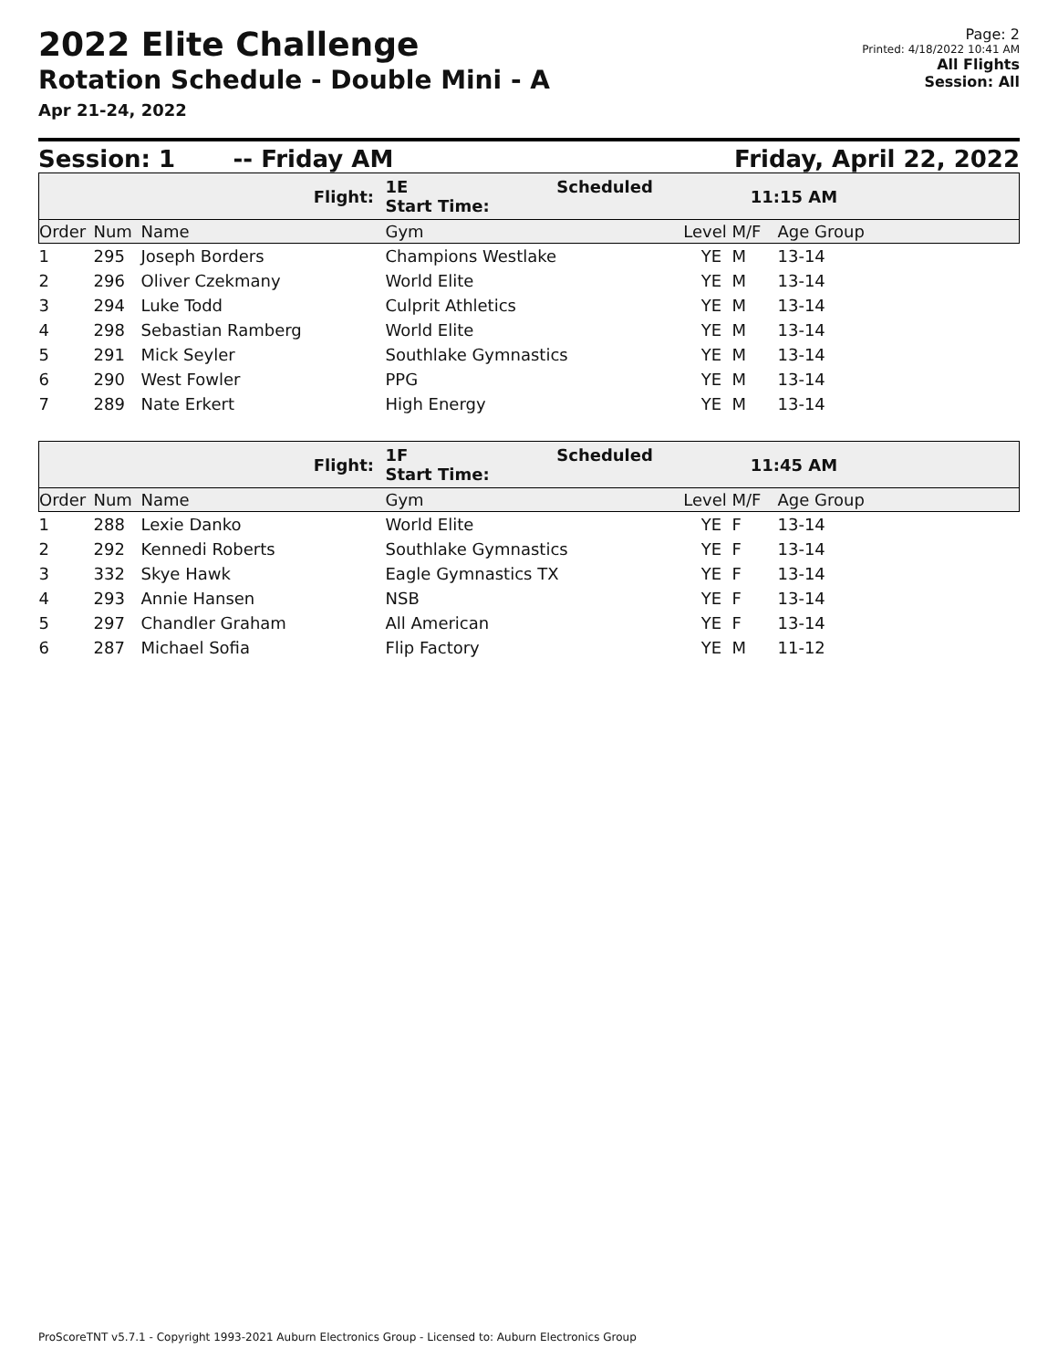2022 Elite Challenge
Rotation Schedule - Double Mini - A
Apr 21-24, 2022
Page: 2
Printed: 4/18/2022 10:41 AM
All Flights
Session: All
Session: 1 -- Friday AM Friday, April 22, 2022
| | | Flight: | 1E Scheduled Start Time: | 11:15 AM | | |
| Order | Num | Name | Gym | Level | M/F | Age Group |
| 1 | 295 | Joseph Borders | Champions Westlake | YE | M | 13-14 |
| 2 | 296 | Oliver Czekmany | World Elite | YE | M | 13-14 |
| 3 | 294 | Luke Todd | Culprit Athletics | YE | M | 13-14 |
| 4 | 298 | Sebastian Ramberg | World Elite | YE | M | 13-14 |
| 5 | 291 | Mick Seyler | Southlake Gymnastics | YE | M | 13-14 |
| 6 | 290 | West Fowler | PPG | YE | M | 13-14 |
| 7 | 289 | Nate Erkert | High Energy | YE | M | 13-14 |
| | | Flight: | 1F Scheduled Start Time: | 11:45 AM | | |
| Order | Num | Name | Gym | Level | M/F | Age Group |
| 1 | 288 | Lexie Danko | World Elite | YE | F | 13-14 |
| 2 | 292 | Kennedi Roberts | Southlake Gymnastics | YE | F | 13-14 |
| 3 | 332 | Skye Hawk | Eagle Gymnastics TX | YE | F | 13-14 |
| 4 | 293 | Annie Hansen | NSB | YE | F | 13-14 |
| 5 | 297 | Chandler Graham | All American | YE | F | 13-14 |
| 6 | 287 | Michael Sofia | Flip Factory | YE | M | 11-12 |
ProScoreTNT v5.7.1 - Copyright 1993-2021 Auburn Electronics Group - Licensed to: Auburn Electronics Group